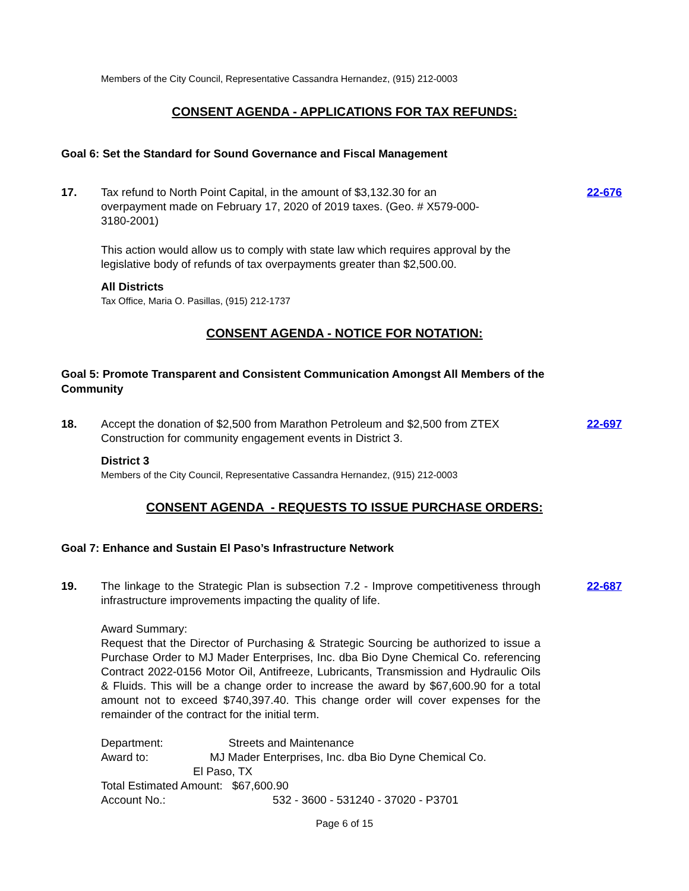Members of the City Council, Representative Cassandra Hernandez, (915) 212-0003
CONSENT AGENDA - APPLICATIONS FOR TAX REFUNDS:
Goal 6: Set the Standard for Sound Governance and Fiscal Management
17. Tax refund to North Point Capital, in the amount of $3,132.30 for an overpayment made on February 17, 2020 of 2019 taxes. (Geo. # X579-000-3180-2001)
22-676
This action would allow us to comply with state law which requires approval by the legislative body of refunds of tax overpayments greater than $2,500.00.
All Districts
Tax Office, Maria O. Pasillas, (915) 212-1737
CONSENT AGENDA - NOTICE FOR NOTATION:
Goal 5: Promote Transparent and Consistent Communication Amongst All Members of the Community
18. Accept the donation of $2,500 from Marathon Petroleum and $2,500 from ZTEX Construction for community engagement events in District 3.
22-697
District 3
Members of the City Council, Representative Cassandra Hernandez, (915) 212-0003
CONSENT AGENDA - REQUESTS TO ISSUE PURCHASE ORDERS:
Goal 7: Enhance and Sustain El Paso’s Infrastructure Network
19. The linkage to the Strategic Plan is subsection 7.2 - Improve competitiveness through infrastructure improvements impacting the quality of life.
22-687
Award Summary:
Request that the Director of Purchasing & Strategic Sourcing be authorized to issue a Purchase Order to MJ Mader Enterprises, Inc. dba Bio Dyne Chemical Co. referencing Contract 2022-0156 Motor Oil, Antifreeze, Lubricants, Transmission and Hydraulic Oils & Fluids. This will be a change order to increase the award by $67,600.90 for a total amount not to exceed $740,397.40. This change order will cover expenses for the remainder of the contract for the initial term.
Department: Streets and Maintenance
Award to: MJ Mader Enterprises, Inc. dba Bio Dyne Chemical Co.
El Paso, TX
Total Estimated Amount: $67,600.90
Account No.: 532 - 3600 - 531240 - 37020 - P3701
Page 6 of 15